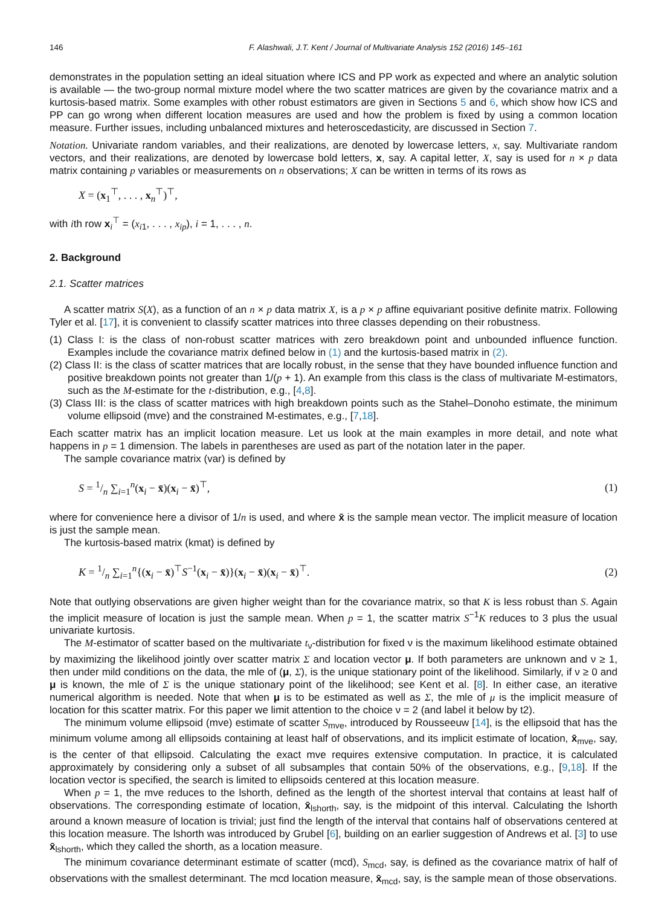146 F. Alashwali, J.T. Kent / Journal of Multivariate Analysis 152 (2016) 145–161
demonstrates in the population setting an ideal situation where ICS and PP work as expected and where an analytic solution is available — the two-group normal mixture model where the two scatter matrices are given by the covariance matrix and a kurtosis-based matrix. Some examples with other robust estimators are given in Sections 5 and 6, which show how ICS and PP can go wrong when different location measures are used and how the problem is fixed by using a common location measure. Further issues, including unbalanced mixtures and heteroscedasticity, are discussed in Section 7.
Notation. Univariate random variables, and their realizations, are denoted by lowercase letters, x, say. Multivariate random vectors, and their realizations, are denoted by lowercase bold letters, x, say. A capital letter, X, say is used for n × p data matrix containing p variables or measurements on n observations; X can be written in terms of its rows as
X = (x<sub>1</sub><sup>⊤</sup>, . . . , x<sub>n</sub><sup>⊤</sup>)<sup>⊤</sup>,
with ith row x<sub>i</sub><sup>⊤</sup> = (x<sub>i1</sub>, . . . , x<sub>ip</sub>), i = 1, . . . , n.
2. Background
2.1. Scatter matrices
A scatter matrix S(X), as a function of an n × p data matrix X, is a p × p affine equivariant positive definite matrix. Following Tyler et al. [17], it is convenient to classify scatter matrices into three classes depending on their robustness.
(1) Class I: is the class of non-robust scatter matrices with zero breakdown point and unbounded influence function. Examples include the covariance matrix defined below in (1) and the kurtosis-based matrix in (2).
(2) Class II: is the class of scatter matrices that are locally robust, in the sense that they have bounded influence function and positive breakdown points not greater than 1/(p + 1). An example from this class is the class of multivariate M-estimators, such as the M-estimate for the t-distribution, e.g., [4,8].
(3) Class III: is the class of scatter matrices with high breakdown points such as the Stahel–Donoho estimate, the minimum volume ellipsoid (mve) and the constrained M-estimates, e.g., [7,18].
Each scatter matrix has an implicit location measure. Let us look at the main examples in more detail, and note what happens in p = 1 dimension. The labels in parentheses are used as part of the notation later in the paper.
The sample covariance matrix (var) is defined by
S = 1/n ∑<sub>i=1</sub><sup>n</sup>(x<sub>i</sub> − x̄)(x<sub>i</sub> − x̄)<sup>⊤</sup>, (1)
where for convenience here a divisor of 1/n is used, and where x̄ is the sample mean vector. The implicit measure of location is just the sample mean.
The kurtosis-based matrix (kmat) is defined by
K = 1/n ∑<sub>i=1</sub><sup>n</sup>{(x<sub>i</sub> − x̄)<sup>⊤</sup>S<sup>−1</sup>(x<sub>i</sub> − x̄)}(x<sub>i</sub> − x̄)(x<sub>i</sub> − x̄)<sup>⊤</sup>. (2)
Note that outlying observations are given higher weight than for the covariance matrix, so that K is less robust than S. Again the implicit measure of location is just the sample mean. When p = 1, the scatter matrix S<sup>−1</sup>K reduces to 3 plus the usual univariate kurtosis.
The M-estimator of scatter based on the multivariate t<sub>ν</sub>-distribution for fixed ν is the maximum likelihood estimate obtained by maximizing the likelihood jointly over scatter matrix Σ and location vector μ. If both parameters are unknown and ν ≥ 1, then under mild conditions on the data, the mle of (μ, Σ), is the unique stationary point of the likelihood. Similarly, if ν ≥ 0 and μ is known, the mle of Σ is the unique stationary point of the likelihood; see Kent et al. [8]. In either case, an iterative numerical algorithm is needed. Note that when μ is to be estimated as well as Σ, the mle of μ is the implicit measure of location for this scatter matrix. For this paper we limit attention to the choice ν = 2 (and label it below by t2).
The minimum volume ellipsoid (mve) estimate of scatter S<sub>mve</sub>, introduced by Rousseeuw [14], is the ellipsoid that has the minimum volume among all ellipsoids containing at least half of observations, and its implicit estimate of location, x̄<sub>mve</sub>, say, is the center of that ellipsoid. Calculating the exact mve requires extensive computation. In practice, it is calculated approximately by considering only a subset of all subsamples that contain 50% of the observations, e.g., [9,18]. If the location vector is specified, the search is limited to ellipsoids centered at this location measure.
When p = 1, the mve reduces to the lshorth, defined as the length of the shortest interval that contains at least half of observations. The corresponding estimate of location, x̄<sub>lshorth</sub>, say, is the midpoint of this interval. Calculating the lshorth around a known measure of location is trivial; just find the length of the interval that contains half of observations centered at this location measure. The lshorth was introduced by Grubel [6], building on an earlier suggestion of Andrews et al. [3] to use x̄<sub>lshorth</sub>, which they called the shorth, as a location measure.
The minimum covariance determinant estimate of scatter (mcd), S<sub>mcd</sub>, say, is defined as the covariance matrix of half of observations with the smallest determinant. The mcd location measure, x̄<sub>mcd</sub>, say, is the sample mean of those observations.